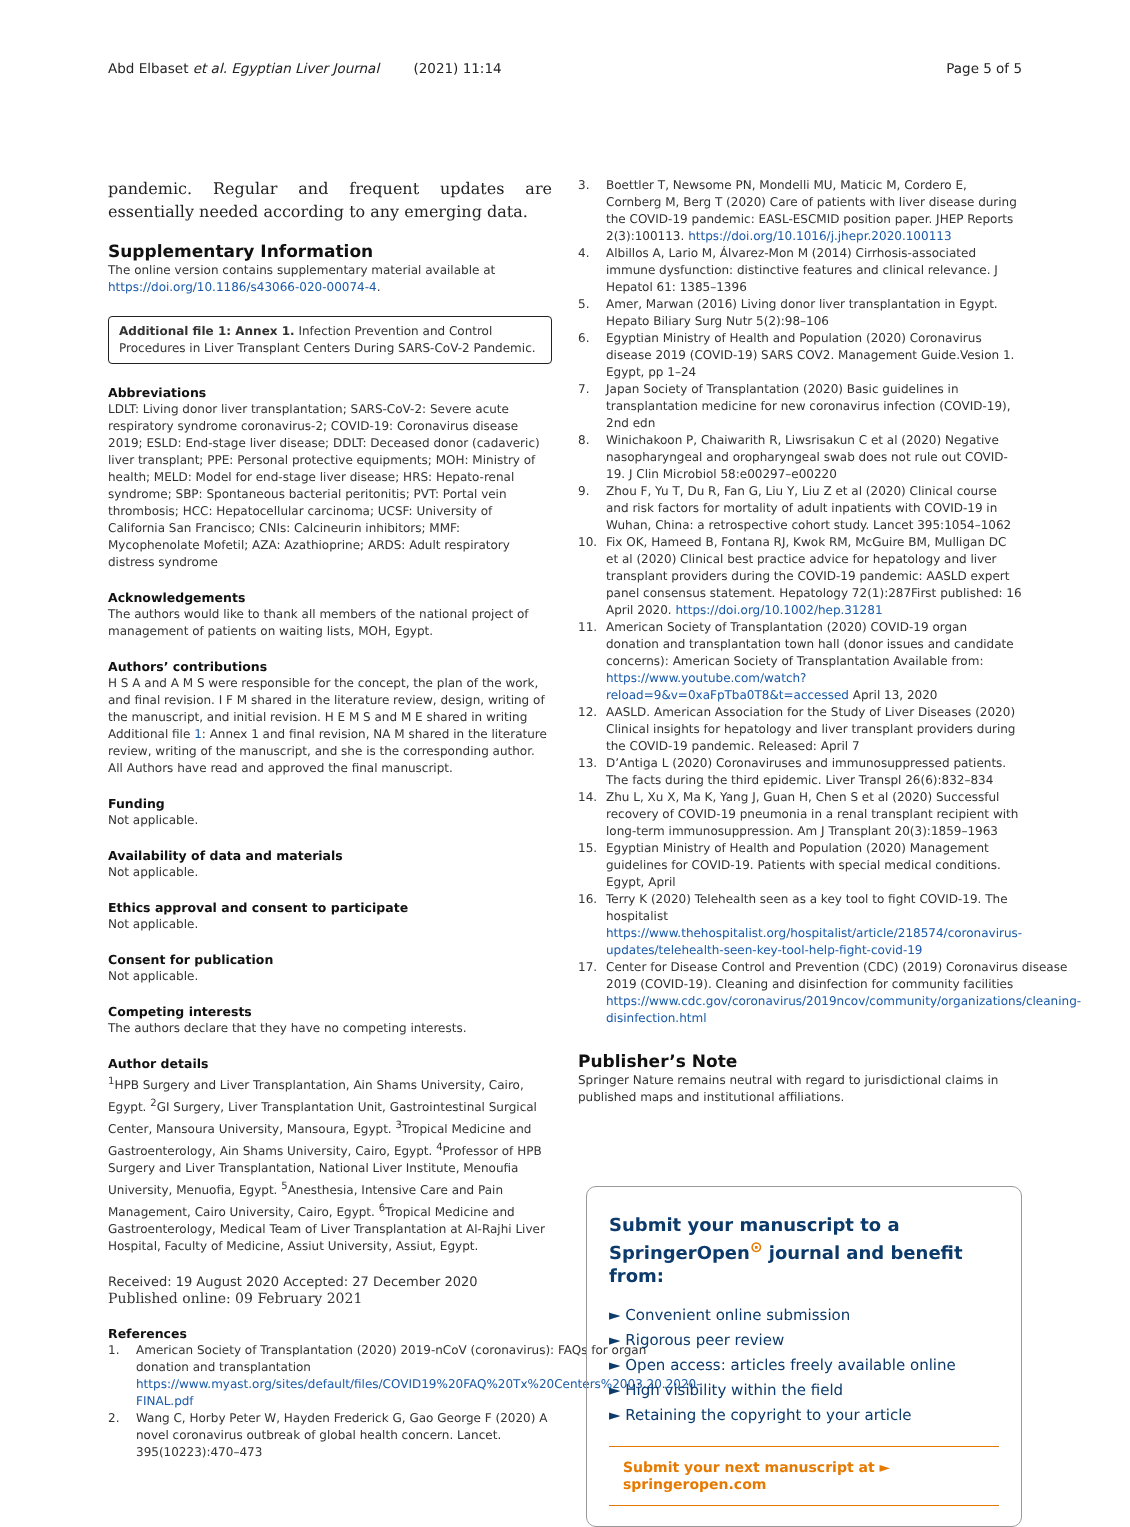Abd Elbaset et al. Egyptian Liver Journal (2021) 11:14 Page 5 of 5
pandemic. Regular and frequent updates are essentially needed according to any emerging data.
Supplementary Information
The online version contains supplementary material available at https://doi.org/10.1186/s43066-020-00074-4.
Additional file 1: Annex 1. Infection Prevention and Control Procedures in Liver Transplant Centers During SARS-CoV-2 Pandemic.
Abbreviations
LDLT: Living donor liver transplantation; SARS-CoV-2: Severe acute respiratory syndrome coronavirus-2; COVID-19: Coronavirus disease 2019; ESLD: End-stage liver disease; DDLT: Deceased donor (cadaveric) liver transplant; PPE: Personal protective equipments; MOH: Ministry of health; MELD: Model for end-stage liver disease; HRS: Hepato-renal syndrome; SBP: Spontaneous bacterial peritonitis; PVT: Portal vein thrombosis; HCC: Hepatocellular carcinoma; UCSF: University of California San Francisco; CNIs: Calcineurin inhibitors; MMF: Mycophenolate Mofetil; AZA: Azathioprine; ARDS: Adult respiratory distress syndrome
Acknowledgements
The authors would like to thank all members of the national project of management of patients on waiting lists, MOH, Egypt.
Authors’ contributions
H S A and A M S were responsible for the concept, the plan of the work, and final revision. I F M shared in the literature review, design, writing of the manuscript, and initial revision. H E M S and M E shared in writing Additional file 1: Annex 1 and final revision, NA M shared in the literature review, writing of the manuscript, and she is the corresponding author. All Authors have read and approved the final manuscript.
Funding
Not applicable.
Availability of data and materials
Not applicable.
Ethics approval and consent to participate
Not applicable.
Consent for publication
Not applicable.
Competing interests
The authors declare that they have no competing interests.
Author details
<sup>1</sup>HPB Surgery and Liver Transplantation, Ain Shams University, Cairo, Egypt. <sup>2</sup>GI Surgery, Liver Transplantation Unit, Gastrointestinal Surgical Center, Mansoura University, Mansoura, Egypt. <sup>3</sup>Tropical Medicine and Gastroenterology, Ain Shams University, Cairo, Egypt. <sup>4</sup>Professor of HPB Surgery and Liver Transplantation, National Liver Institute, Menoufia University, Menuofia, Egypt. <sup>5</sup>Anesthesia, Intensive Care and Pain Management, Cairo University, Cairo, Egypt. <sup>6</sup>Tropical Medicine and Gastroenterology, Medical Team of Liver Transplantation at Al-Rajhi Liver Hospital, Faculty of Medicine, Assiut University, Assiut, Egypt.
Received: 19 August 2020 Accepted: 27 December 2020
Published online: 09 February 2021
References
1. American Society of Transplantation (2020) 2019-nCoV (coronavirus): FAQs for organ donation and transplantation https://www.myast.org/sites/default/files/COVID19%20FAQ%20Tx%20Centers%2003.20.2020-FINAL.pdf
2. Wang C, Horby Peter W, Hayden Frederick G, Gao George F (2020) A novel coronavirus outbreak of global health concern. Lancet. 395(10223):470–473
3. Boettler T, Newsome PN, Mondelli MU, Maticic M, Cordero E, Cornberg M, Berg T (2020) Care of patients with liver disease during the COVID-19 pandemic: EASL-ESCMID position paper. JHEP Reports 2(3):100113. https://doi.org/10.1016/j.jhepr.2020.100113
4. Albillos A, Lario M, Álvarez-Mon M (2014) Cirrhosis-associated immune dysfunction: distinctive features and clinical relevance. J Hepatol 61: 1385–1396
5. Amer, Marwan (2016) Living donor liver transplantation in Egypt. Hepato Biliary Surg Nutr 5(2):98–106
6. Egyptian Ministry of Health and Population (2020) Coronavirus disease 2019 (COVID-19) SARS COV2. Management Guide.Vesion 1. Egypt, pp 1–24
7. Japan Society of Transplantation (2020) Basic guidelines in transplantation medicine for new coronavirus infection (COVID-19), 2nd edn
8. Winichakoon P, Chaiwarith R, Liwsrisakun C et al (2020) Negative nasopharyngeal and oropharyngeal swab does not rule out COVID-19. J Clin Microbiol 58:e00297–e00220
9. Zhou F, Yu T, Du R, Fan G, Liu Y, Liu Z et al (2020) Clinical course and risk factors for mortality of adult inpatients with COVID-19 in Wuhan, China: a retrospective cohort study. Lancet 395:1054–1062
10. Fix OK, Hameed B, Fontana RJ, Kwok RM, McGuire BM, Mulligan DC et al (2020) Clinical best practice advice for hepatology and liver transplant providers during the COVID-19 pandemic: AASLD expert panel consensus statement. Hepatology 72(1):287First published: 16 April 2020. https://doi.org/10.1002/hep.31281
11. American Society of Transplantation (2020) COVID-19 organ donation and transplantation town hall (donor issues and candidate concerns): American Society of Transplantation Available from: https://www.youtube.com/watch?reload=9&v=0xaFpTba0T8&t=accessed April 13, 2020
12. AASLD. American Association for the Study of Liver Diseases (2020) Clinical insights for hepatology and liver transplant providers during the COVID-19 pandemic. Released: April 7
13. D’Antiga L (2020) Coronaviruses and immunosuppressed patients. The facts during the third epidemic. Liver Transpl 26(6):832–834
14. Zhu L, Xu X, Ma K, Yang J, Guan H, Chen S et al (2020) Successful recovery of COVID-19 pneumonia in a renal transplant recipient with long-term immunosuppression. Am J Transplant 20(3):1859–1963
15. Egyptian Ministry of Health and Population (2020) Management guidelines for COVID-19. Patients with special medical conditions. Egypt, April
16. Terry K (2020) Telehealth seen as a key tool to fight COVID-19. The hospitalist https://www.thehospitalist.org/hospitalist/article/218574/coronavirus-updates/telehealth-seen-key-tool-help-fight-covid-19
17. Center for Disease Control and Prevention (CDC) (2019) Coronavirus disease 2019 (COVID-19). Cleaning and disinfection for community facilities https://www.cdc.gov/coronavirus/2019ncov/community/organizations/cleaning-disinfection.html
Publisher’s Note
Springer Nature remains neutral with regard to jurisdictional claims in published maps and institutional affiliations.
Submit your manuscript to a SpringerOpen<sup>⊙</sup> journal and benefit from:
► Convenient online submission
► Rigorous peer review
► Open access: articles freely available online
► High visibility within the field
► Retaining the copyright to your article
Submit your next manuscript at ► springeropen.com